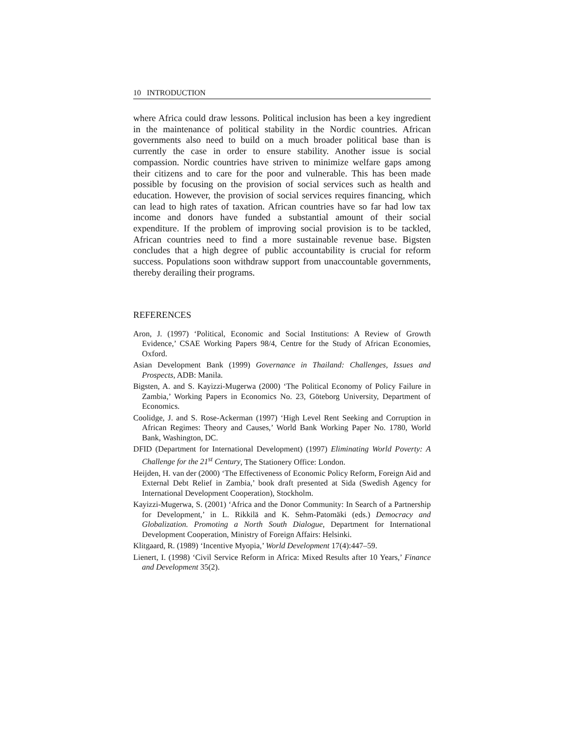10 INTRODUCTION
where Africa could draw lessons. Political inclusion has been a key ingredient in the maintenance of political stability in the Nordic countries. African governments also need to build on a much broader political base than is currently the case in order to ensure stability. Another issue is social compassion. Nordic countries have striven to minimize welfare gaps among their citizens and to care for the poor and vulnerable. This has been made possible by focusing on the provision of social services such as health and education. However, the provision of social services requires financing, which can lead to high rates of taxation. African countries have so far had low tax income and donors have funded a substantial amount of their social expenditure. If the problem of improving social provision is to be tackled, African countries need to find a more sustainable revenue base. Bigsten concludes that a high degree of public accountability is crucial for reform success. Populations soon withdraw support from unaccountable governments, thereby derailing their programs.
REFERENCES
Aron, J. (1997) ‘Political, Economic and Social Institutions: A Review of Growth Evidence,’ CSAE Working Papers 98/4, Centre for the Study of African Economies, Oxford.
Asian Development Bank (1999) Governance in Thailand: Challenges, Issues and Prospects, ADB: Manila.
Bigsten, A. and S. Kayizzi-Mugerwa (2000) ‘The Political Economy of Policy Failure in Zambia,’ Working Papers in Economics No. 23, Göteborg University, Department of Economics.
Coolidge, J. and S. Rose-Ackerman (1997) ‘High Level Rent Seeking and Corruption in African Regimes: Theory and Causes,’ World Bank Working Paper No. 1780, World Bank, Washington, DC.
DFID (Department for International Development) (1997) Eliminating World Poverty: A Challenge for the 21<sup>st</sup> Century, The Stationery Office: London.
Heijden, H. van der (2000) ‘The Effectiveness of Economic Policy Reform, Foreign Aid and External Debt Relief in Zambia,’ book draft presented at Sida (Swedish Agency for International Development Cooperation), Stockholm.
Kayizzi-Mugerwa, S. (2001) ‘Africa and the Donor Community: In Search of a Partnership for Development,’ in L. Rikkilä and K. Sehm-Patomäki (eds.) Democracy and Globalization. Promoting a North South Dialogue, Department for International Development Cooperation, Ministry of Foreign Affairs: Helsinki.
Klitgaard, R. (1989) ‘Incentive Myopia,’ World Development 17(4):447–59.
Lienert, I. (1998) ‘Civil Service Reform in Africa: Mixed Results after 10 Years,’ Finance and Development 35(2).